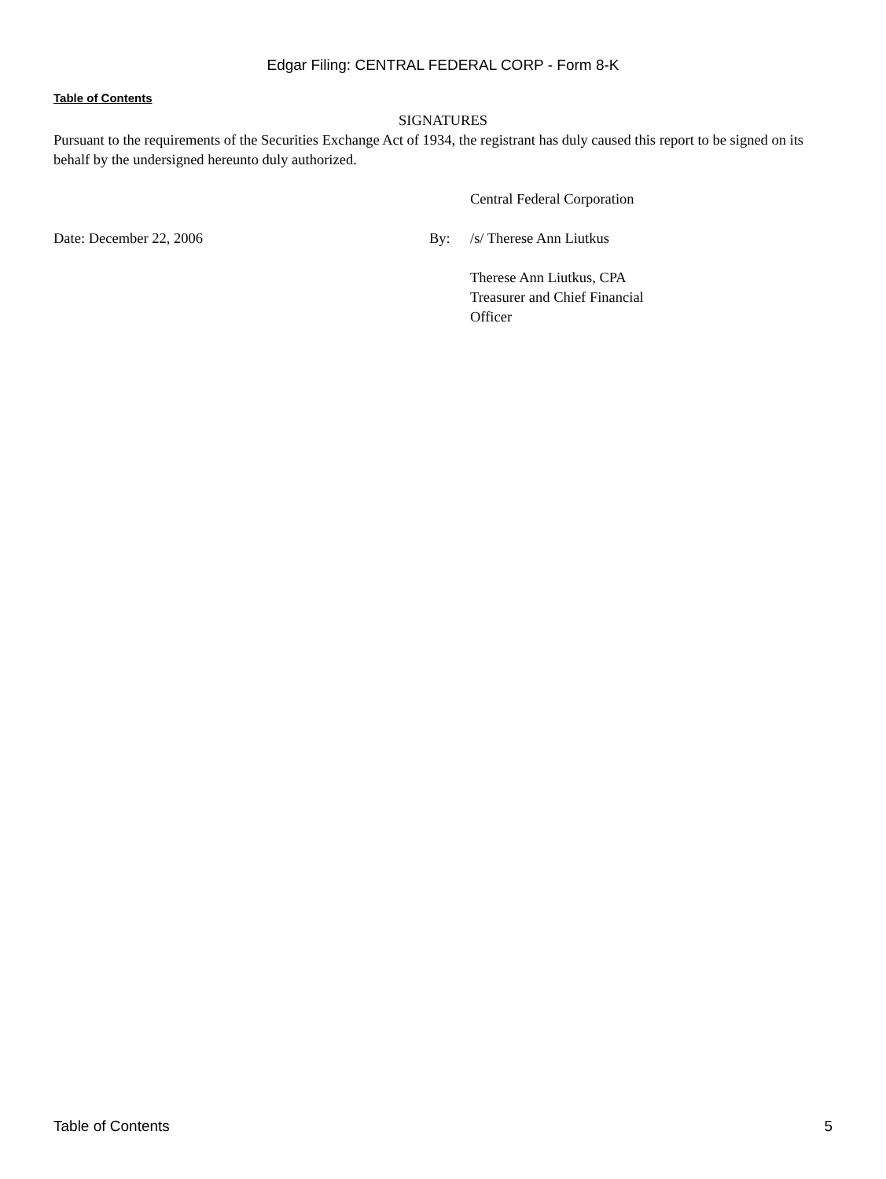Edgar Filing: CENTRAL FEDERAL CORP - Form 8-K
Table of Contents
SIGNATURES
Pursuant to the requirements of the Securities Exchange Act of 1934, the registrant has duly caused this report to be signed on its behalf by the undersigned hereunto duly authorized.
| | | Central Federal Corporation |
| Date: December 22, 2006 | By: | /s/ Therese Ann Liutkus |
| | | Therese Ann Liutkus, CPA Treasurer and Chief Financial Officer |
Table of Contents 5